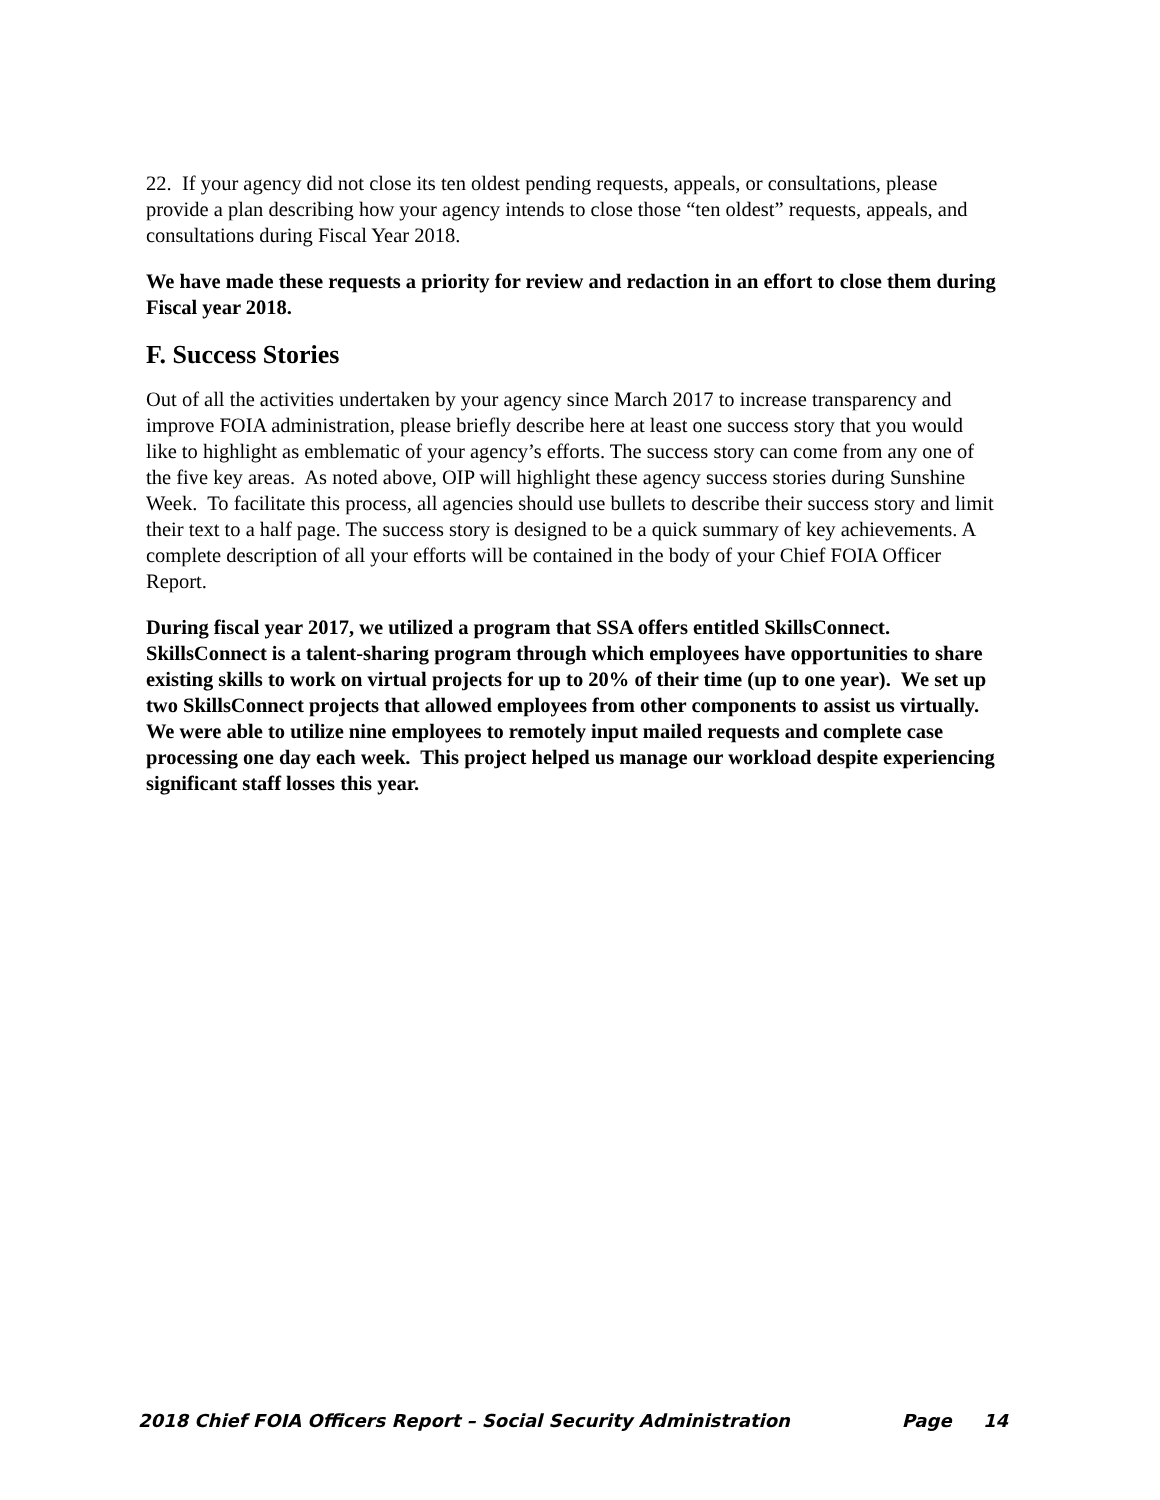22. If your agency did not close its ten oldest pending requests, appeals, or consultations, please provide a plan describing how your agency intends to close those “ten oldest” requests, appeals, and consultations during Fiscal Year 2018.
We have made these requests a priority for review and redaction in an effort to close them during Fiscal year 2018.
F. Success Stories
Out of all the activities undertaken by your agency since March 2017 to increase transparency and improve FOIA administration, please briefly describe here at least one success story that you would like to highlight as emblematic of your agency’s efforts. The success story can come from any one of the five key areas. As noted above, OIP will highlight these agency success stories during Sunshine Week. To facilitate this process, all agencies should use bullets to describe their success story and limit their text to a half page. The success story is designed to be a quick summary of key achievements. A complete description of all your efforts will be contained in the body of your Chief FOIA Officer Report.
During fiscal year 2017, we utilized a program that SSA offers entitled SkillsConnect. SkillsConnect is a talent-sharing program through which employees have opportunities to share existing skills to work on virtual projects for up to 20% of their time (up to one year). We set up two SkillsConnect projects that allowed employees from other components to assist us virtually. We were able to utilize nine employees to remotely input mailed requests and complete case processing one day each week. This project helped us manage our workload despite experiencing significant staff losses this year.
2018 Chief FOIA Officers Report – Social Security Administration Page 14